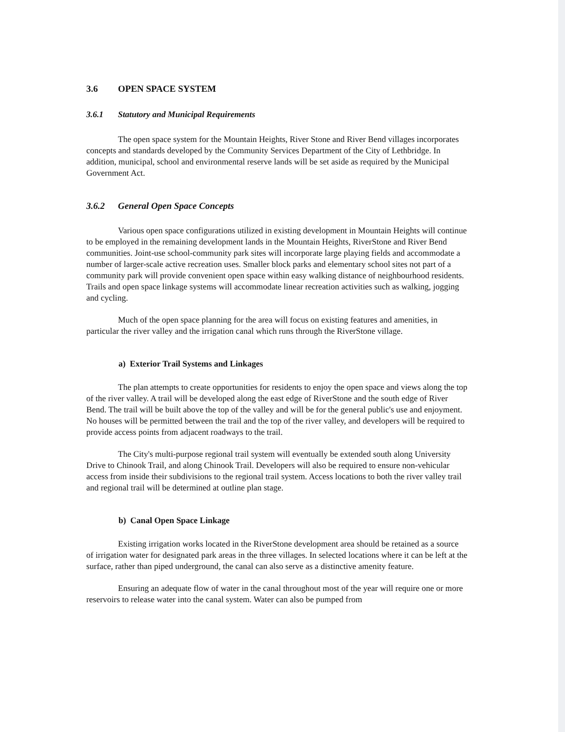3.6 OPEN SPACE SYSTEM
3.6.1 Statutory and Municipal Requirements
The open space system for the Mountain Heights, River Stone and River Bend villages incorporates concepts and standards developed by the Community Services Department of the City of Lethbridge. In addition, municipal, school and environmental reserve lands will be set aside as required by the Municipal Government Act.
3.6.2 General Open Space Concepts
Various open space configurations utilized in existing development in Mountain Heights will continue to be employed in the remaining development lands in the Mountain Heights, RiverStone and River Bend communities. Joint-use school-community park sites will incorporate large playing fields and accommodate a number of larger-scale active recreation uses. Smaller block parks and elementary school sites not part of a community park will provide convenient open space within easy walking distance of neighbourhood residents. Trails and open space linkage systems will accommodate linear recreation activities such as walking, jogging and cycling.
Much of the open space planning for the area will focus on existing features and amenities, in particular the river valley and the irrigation canal which runs through the RiverStone village.
a) Exterior Trail Systems and Linkages
The plan attempts to create opportunities for residents to enjoy the open space and views along the top of the river valley. A trail will be developed along the east edge of RiverStone and the south edge of River Bend. The trail will be built above the top of the valley and will be for the general public's use and enjoyment. No houses will be permitted between the trail and the top of the river valley, and developers will be required to provide access points from adjacent roadways to the trail.
The City's multi-purpose regional trail system will eventually be extended south along University Drive to Chinook Trail, and along Chinook Trail. Developers will also be required to ensure non-vehicular access from inside their subdivisions to the regional trail system. Access locations to both the river valley trail and regional trail will be determined at outline plan stage.
b) Canal Open Space Linkage
Existing irrigation works located in the RiverStone development area should be retained as a source of irrigation water for designated park areas in the three villages. In selected locations where it can be left at the surface, rather than piped underground, the canal can also serve as a distinctive amenity feature.
Ensuring an adequate flow of water in the canal throughout most of the year will require one or more reservoirs to release water into the canal system. Water can also be pumped from